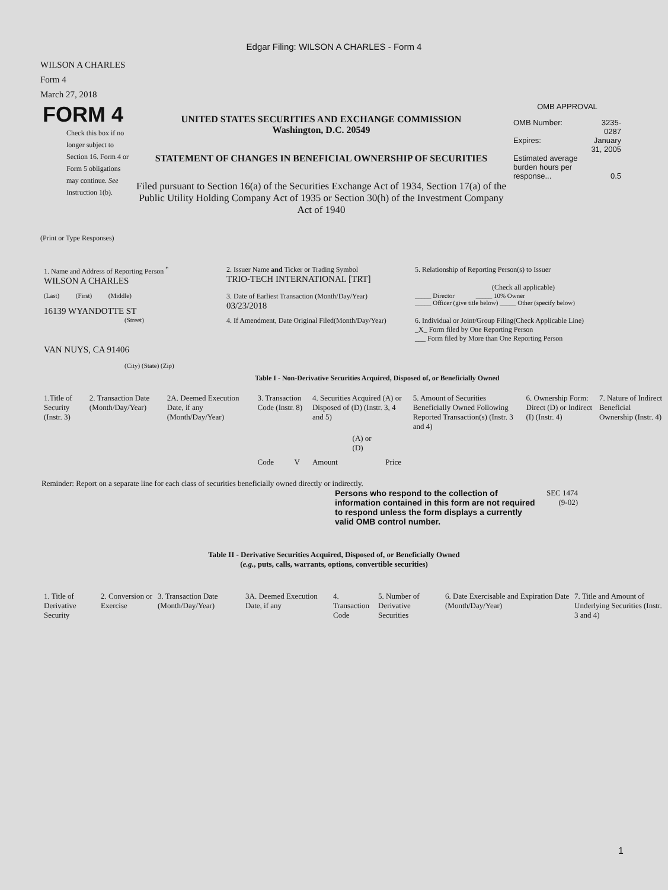Edgar Filing: WILSON A CHARLES - Form 4
WILSON A CHARLES
Form 4
March 27, 2018
FORM 4
Check this box if no longer subject to Section 16. Form 4 or Form 5 obligations may continue. See Instruction 1(b).
UNITED STATES SECURITIES AND EXCHANGE COMMISSION
Washington, D.C. 20549
STATEMENT OF CHANGES IN BENEFICIAL OWNERSHIP OF SECURITIES
Filed pursuant to Section 16(a) of the Securities Exchange Act of 1934, Section 17(a) of the Public Utility Holding Company Act of 1935 or Section 30(h) of the Investment Company Act of 1940
OMB APPROVAL
| OMB Number: | 3235-0287 |
| Expires: | January 31, 2005 |
| Estimated average burden hours per response... | 0.5 |
(Print or Type Responses)
| 1. Name and Address of Reporting Person <sup>*</sup> WILSON A CHARLES | 2. Issuer Name and Ticker or Trading Symbol TRIO-TECH INTERNATIONAL [TRT] | 5. Relationship of Reporting Person(s) to Issuer (Check all applicable) |
| (Last) (First) (Middle) 16139 WYANDOTTE ST | 3. Date of Earliest Transaction (Month/Day/Year) 03/23/2018 | _____ Director _____ 10% Owner _____ Officer (give title below) _____ Other (specify below) |
| (Street) VAN NUYS, CA 91406 (City) (State) (Zip) | 4. If Amendment, Date Original Filed(Month/Day/Year) | 6. Individual or Joint/Group Filing(Check Applicable Line) _X_ Form filed by One Reporting Person ___ Form filed by More than One Reporting Person |
Table I - Non-Derivative Securities Acquired, Disposed of, or Beneficially Owned
| 1.Title of Security (Instr. 3) | 2. Transaction Date (Month/Day/Year) | 2A. Deemed Execution Date, if any (Month/Day/Year) | 3. Transaction Code (Instr. 8) | | 4. Securities Acquired (A) or Disposed of (D) (Instr. 3, 4 and 5) | | | 5. Amount of Securities Beneficially Owned Following Reported Transaction(s) (Instr. 3 and 4) | 6. Ownership Form: Direct (D) or Indirect (I) (Instr. 4) | 7. Nature of Indirect Beneficial Ownership (Instr. 4) |
| --- | --- | --- | --- | --- | --- | --- | --- | --- | --- | --- |
| | | | Code | V | Amount | (A) or (D) | Price | | | |
Reminder: Report on a separate line for each class of securities beneficially owned directly or indirectly.
Persons who respond to the collection of information contained in this form are not required to respond unless the form displays a currently valid OMB control number.
SEC 1474 (9-02)
Table II - Derivative Securities Acquired, Disposed of, or Beneficially Owned
(e.g., puts, calls, warrants, options, convertible securities)
| 1. Title of Derivative Security | 2. Conversion or Exercise | 3. Transaction Date (Month/Day/Year) | 3A. Deemed Execution Date, if any | 4. Transaction Code | 5. Number of Derivative Securities | 6. Date Exercisable and Expiration Date (Month/Day/Year) | 7. Title and Amount of Underlying Securities (Instr. 3 and 4) |
| --- | --- | --- | --- | --- | --- | --- | --- |
1